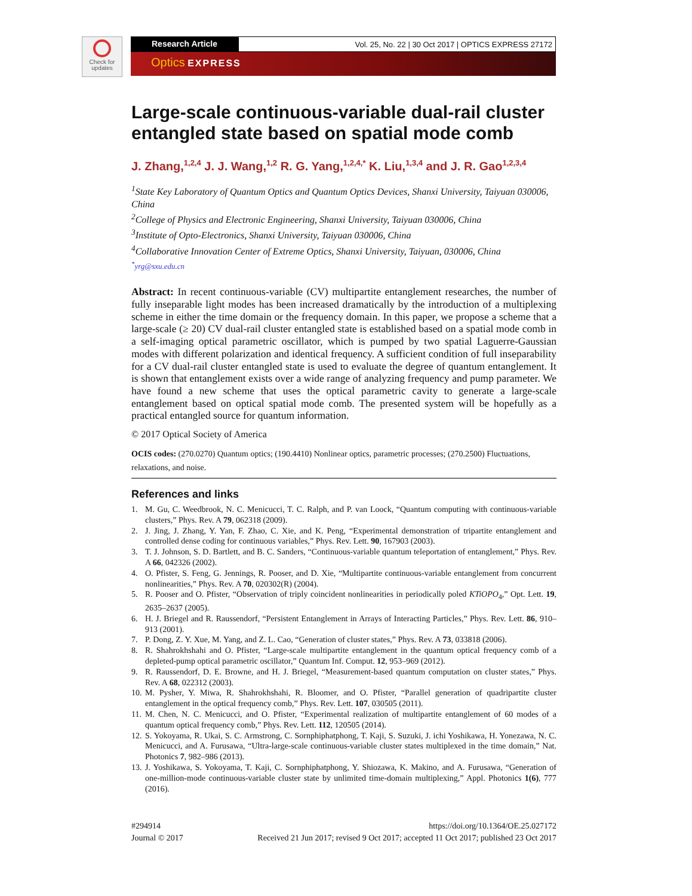Check for
updates
Research Article Vol. 25, No. 22 | 30 Oct 2017 | OPTICS EXPRESS 27172
Optics EXPRESS
Large-scale continuous-variable dual-rail cluster entangled state based on spatial mode comb
J. Zhang,<sup>1,2,4</sup> J. J. Wang,<sup>1,2</sup> R. G. Yang,<sup>1,2,4,*</sup> K. Liu,<sup>1,3,4</sup> and J. R. Gao<sup>1,2,3,4</sup>
<sup>1</sup> State Key Laboratory of Quantum Optics and Quantum Optics Devices, Shanxi University, Taiyuan 030006, China
<sup>2</sup> College of Physics and Electronic Engineering, Shanxi University, Taiyuan 030006, China
<sup>3</sup> Institute of Opto-Electronics, Shanxi University, Taiyuan 030006, China
<sup>4</sup> Collaborative Innovation Center of Extreme Optics, Shanxi University, Taiyuan, 030006, China
<sup>*</sup> yrg@sxu.edu.cn
Abstract: In recent continuous-variable (CV) multipartite entanglement researches, the number of fully inseparable light modes has been increased dramatically by the introduction of a multiplexing scheme in either the time domain or the frequency domain. In this paper, we propose a scheme that a large-scale (≥ 20) CV dual-rail cluster entangled state is established based on a spatial mode comb in a self-imaging optical parametric oscillator, which is pumped by two spatial Laguerre-Gaussian modes with different polarization and identical frequency. A sufficient condition of full inseparability for a CV dual-rail cluster entangled state is used to evaluate the degree of quantum entanglement. It is shown that entanglement exists over a wide range of analyzing frequency and pump parameter. We have found a new scheme that uses the optical parametric cavity to generate a large-scale entanglement based on optical spatial mode comb. The presented system will be hopefully as a practical entangled source for quantum information.
© 2017 Optical Society of America
OCIS codes: (270.0270) Quantum optics; (190.4410) Nonlinear optics, parametric processes; (270.2500) Fluctuations, relaxations, and noise.
References and links
1. M. Gu, C. Weedbrook, N. C. Menicucci, T. C. Ralph, and P. van Loock, “Quantum computing with continuous-variable clusters,” Phys. Rev. A 79, 062318 (2009).
2. J. Jing, J. Zhang, Y. Yan, F. Zhao, C. Xie, and K. Peng, “Experimental demonstration of tripartite entanglement and controlled dense coding for continuous variables,” Phys. Rev. Lett. 90, 167903 (2003).
3. T. J. Johnson, S. D. Bartlett, and B. C. Sanders, “Continuous-variable quantum teleportation of entanglement,” Phys. Rev. A 66, 042326 (2002).
4. O. Pfister, S. Feng, G. Jennings, R. Pooser, and D. Xie, “Multipartite continuous-variable entanglement from concurrent nonlinearities,” Phys. Rev. A 70, 020302(R) (2004).
5. R. Pooser and O. Pfister, “Observation of triply coincident nonlinearities in periodically poled KTiOPO<sub>4</sub>,” Opt. Lett. 19, 2635–2637 (2005).
6. H. J. Briegel and R. Raussendorf, “Persistent Entanglement in Arrays of Interacting Particles,” Phys. Rev. Lett. 86, 910–913 (2001).
7. P. Dong, Z. Y. Xue, M. Yang, and Z. L. Cao, “Generation of cluster states,” Phys. Rev. A 73, 033818 (2006).
8. R. Shahrokhshahi and O. Pfister, “Large-scale multipartite entanglement in the quantum optical frequency comb of a depleted-pump optical parametric oscillator,” Quantum Inf. Comput. 12, 953–969 (2012).
9. R. Raussendorf, D. E. Browne, and H. J. Briegel, “Measurement-based quantum computation on cluster states,” Phys. Rev. A 68, 022312 (2003).
10. M. Pysher, Y. Miwa, R. Shahrokhshahi, R. Bloomer, and O. Pfister, “Parallel generation of quadripartite cluster entanglement in the optical frequency comb,” Phys. Rev. Lett. 107, 030505 (2011).
11. M. Chen, N. C. Menicucci, and O. Pfister, “Experimental realization of multipartite entanglement of 60 modes of a quantum optical frequency comb,” Phys. Rev. Lett. 112, 120505 (2014).
12. S. Yokoyama, R. Ukai, S. C. Armstrong, C. Sornphiphatphong, T. Kaji, S. Suzuki, J. ichi Yoshikawa, H. Yonezawa, N. C. Menicucci, and A. Furusawa, “Ultra-large-scale continuous-variable cluster states multiplexed in the time domain,” Nat. Photonics 7, 982–986 (2013).
13. J. Yoshikawa, S. Yokoyama, T. Kaji, C. Sornphiphatphong, Y. Shiozawa, K. Makino, and A. Furusawa, “Generation of one-million-mode continuous-variable cluster state by unlimited time-domain multiplexing,” Appl. Photonics 1(6), 777 (2016).
#294914
Journal © 2017
https://doi.org/10.1364/OE.25.027172
Received 21 Jun 2017; revised 9 Oct 2017; accepted 11 Oct 2017; published 23 Oct 2017